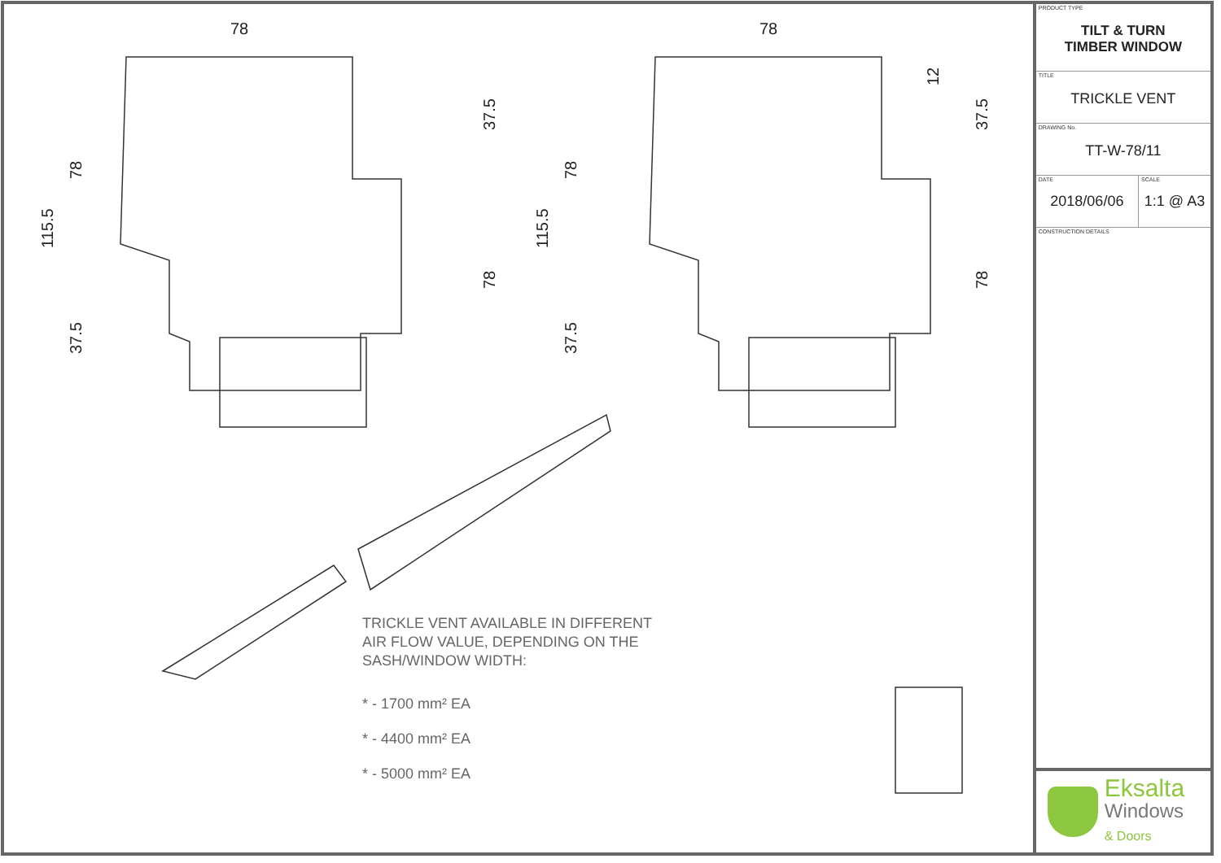78
78
115.5
78
37.5
37.5
78
115.5
78
37.5
12
37.5
78
TRICKLE VENT AVAILABLE IN DIFFERENT
AIR FLOW VALUE, DEPENDING ON THE
SASH/WINDOW WIDTH:
* - 1700 mm² EA
* - 4400 mm² EA
* - 5000 mm² EA
PRODUCT TYPE
TILT & TURN
TIMBER WINDOW
TITLE
TRICKLE VENT
DRAWING No.
TT-W-78/11
DATE
2018/06/06
SCALE
1:1 @ A3
CONSTRUCTION DETAILS
Eksalta
Windows
& Doors